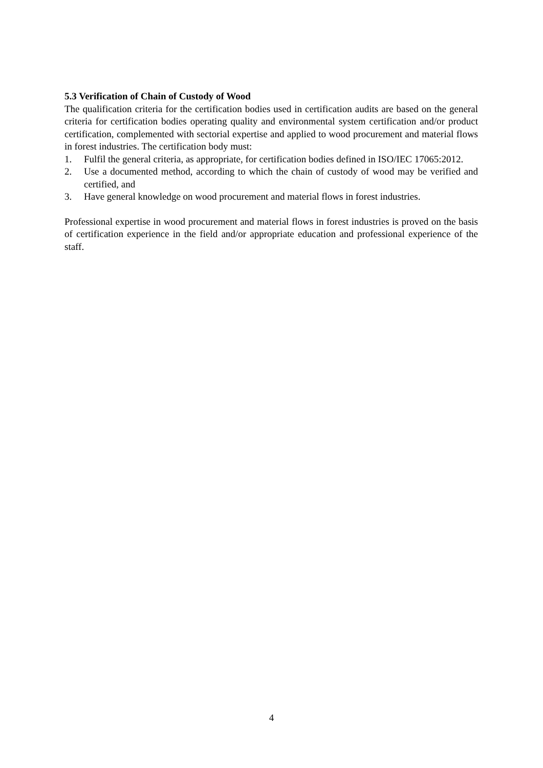5.3 Verification of Chain of Custody of Wood
The qualification criteria for the certification bodies used in certification audits are based on the general criteria for certification bodies operating quality and environmental system certification and/or product certification, complemented with sectorial expertise and applied to wood procurement and material flows in forest industries. The certification body must:
1. Fulfil the general criteria, as appropriate, for certification bodies defined in ISO/IEC 17065:2012.
2. Use a documented method, according to which the chain of custody of wood may be verified and certified, and
3. Have general knowledge on wood procurement and material flows in forest industries.
Professional expertise in wood procurement and material flows in forest industries is proved on the basis of certification experience in the field and/or appropriate education and professional experience of the staff.
4